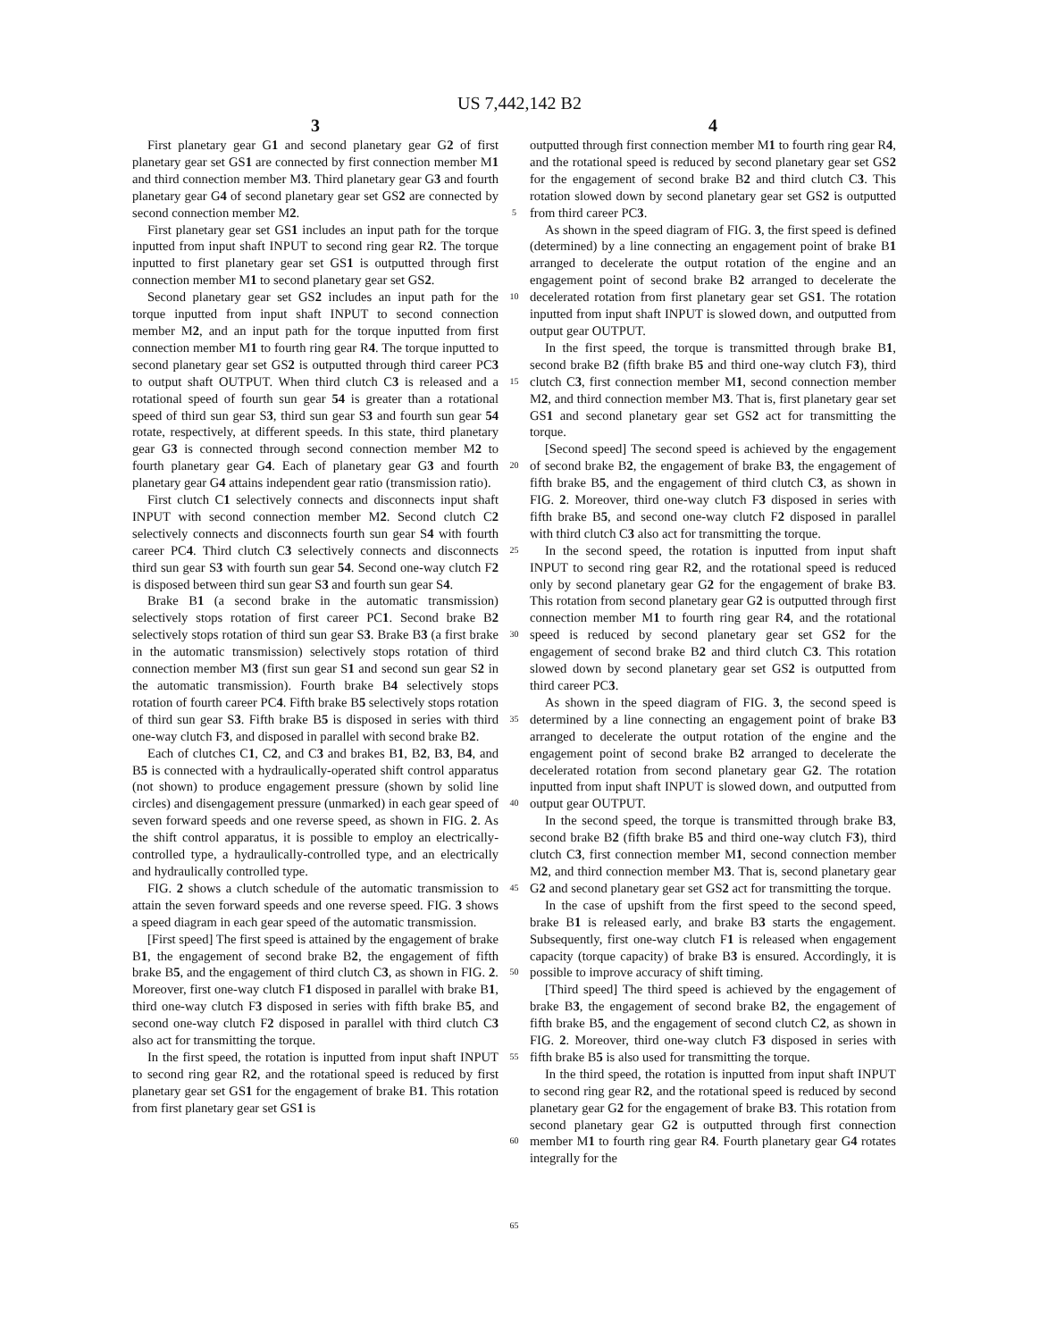US 7,442,142 B2
3
First planetary gear G1 and second planetary gear G2 of first planetary gear set GS1 are connected by first connection member M1 and third connection member M3. Third planetary gear G3 and fourth planetary gear G4 of second planetary gear set GS2 are connected by second connection member M2.
First planetary gear set GS1 includes an input path for the torque inputted from input shaft INPUT to second ring gear R2. The torque inputted to first planetary gear set GS1 is outputted through first connection member M1 to second planetary gear set GS2.
Second planetary gear set GS2 includes an input path for the torque inputted from input shaft INPUT to second connection member M2, and an input path for the torque inputted from first connection member M1 to fourth ring gear R4. The torque inputted to second planetary gear set GS2 is outputted through third career PC3 to output shaft OUTPUT. When third clutch C3 is released and a rotational speed of fourth sun gear 54 is greater than a rotational speed of third sun gear S3, third sun gear S3 and fourth sun gear 54 rotate, respectively, at different speeds. In this state, third planetary gear G3 is connected through second connection member M2 to fourth planetary gear G4. Each of planetary gear G3 and fourth planetary gear G4 attains independent gear ratio (transmission ratio).
First clutch C1 selectively connects and disconnects input shaft INPUT with second connection member M2. Second clutch C2 selectively connects and disconnects fourth sun gear S4 with fourth career PC4. Third clutch C3 selectively connects and disconnects third sun gear S3 with fourth sun gear 54. Second one-way clutch F2 is disposed between third sun gear S3 and fourth sun gear S4.
Brake B1 (a second brake in the automatic transmission) selectively stops rotation of first career PC1. Second brake B2 selectively stops rotation of third sun gear S3. Brake B3 (a first brake in the automatic transmission) selectively stops rotation of third connection member M3 (first sun gear S1 and second sun gear S2 in the automatic transmission). Fourth brake B4 selectively stops rotation of fourth career PC4. Fifth brake B5 selectively stops rotation of third sun gear S3. Fifth brake B5 is disposed in series with third one-way clutch F3, and disposed in parallel with second brake B2.
Each of clutches C1, C2, and C3 and brakes B1, B2, B3, B4, and B5 is connected with a hydraulically-operated shift control apparatus (not shown) to produce engagement pressure (shown by solid line circles) and disengagement pressure (unmarked) in each gear speed of seven forward speeds and one reverse speed, as shown in FIG. 2. As the shift control apparatus, it is possible to employ an electrically-controlled type, a hydraulically-controlled type, and an electrically and hydraulically controlled type.
FIG. 2 shows a clutch schedule of the automatic transmission to attain the seven forward speeds and one reverse speed. FIG. 3 shows a speed diagram in each gear speed of the automatic transmission.
[First speed] The first speed is attained by the engagement of brake B1, the engagement of second brake B2, the engagement of fifth brake B5, and the engagement of third clutch C3, as shown in FIG. 2. Moreover, first one-way clutch F1 disposed in parallel with brake B1, third one-way clutch F3 disposed in series with fifth brake B5, and second one-way clutch F2 disposed in parallel with third clutch C3 also act for transmitting the torque.
In the first speed, the rotation is inputted from input shaft INPUT to second ring gear R2, and the rotational speed is reduced by first planetary gear set GS1 for the engagement of brake B1. This rotation from first planetary gear set GS1 is
5
10
15
20
25
30
35
40
45
50
55
60
65
4
outputted through first connection member M1 to fourth ring gear R4, and the rotational speed is reduced by second planetary gear set GS2 for the engagement of second brake B2 and third clutch C3. This rotation slowed down by second planetary gear set GS2 is outputted from third career PC3.
As shown in the speed diagram of FIG. 3, the first speed is defined (determined) by a line connecting an engagement point of brake B1 arranged to decelerate the output rotation of the engine and an engagement point of second brake B2 arranged to decelerate the decelerated rotation from first planetary gear set GS1. The rotation inputted from input shaft INPUT is slowed down, and outputted from output gear OUTPUT.
In the first speed, the torque is transmitted through brake B1, second brake B2 (fifth brake B5 and third one-way clutch F3), third clutch C3, first connection member M1, second connection member M2, and third connection member M3. That is, first planetary gear set GS1 and second planetary gear set GS2 act for transmitting the torque.
[Second speed] The second speed is achieved by the engagement of second brake B2, the engagement of brake B3, the engagement of fifth brake B5, and the engagement of third clutch C3, as shown in FIG. 2. Moreover, third one-way clutch F3 disposed in series with fifth brake B5, and second one-way clutch F2 disposed in parallel with third clutch C3 also act for transmitting the torque.
In the second speed, the rotation is inputted from input shaft INPUT to second ring gear R2, and the rotational speed is reduced only by second planetary gear G2 for the engagement of brake B3. This rotation from second planetary gear G2 is outputted through first connection member M1 to fourth ring gear R4, and the rotational speed is reduced by second planetary gear set GS2 for the engagement of second brake B2 and third clutch C3. This rotation slowed down by second planetary gear set GS2 is outputted from third career PC3.
As shown in the speed diagram of FIG. 3, the second speed is determined by a line connecting an engagement point of brake B3 arranged to decelerate the output rotation of the engine and the engagement point of second brake B2 arranged to decelerate the decelerated rotation from second planetary gear G2. The rotation inputted from input shaft INPUT is slowed down, and outputted from output gear OUTPUT.
In the second speed, the torque is transmitted through brake B3, second brake B2 (fifth brake B5 and third one-way clutch F3), third clutch C3, first connection member M1, second connection member M2, and third connection member M3. That is, second planetary gear G2 and second planetary gear set GS2 act for transmitting the torque.
In the case of upshift from the first speed to the second speed, brake B1 is released early, and brake B3 starts the engagement. Subsequently, first one-way clutch F1 is released when engagement capacity (torque capacity) of brake B3 is ensured. Accordingly, it is possible to improve accuracy of shift timing.
[Third speed] The third speed is achieved by the engagement of brake B3, the engagement of second brake B2, the engagement of fifth brake B5, and the engagement of second clutch C2, as shown in FIG. 2. Moreover, third one-way clutch F3 disposed in series with fifth brake B5 is also used for transmitting the torque.
In the third speed, the rotation is inputted from input shaft INPUT to second ring gear R2, and the rotational speed is reduced by second planetary gear G2 for the engagement of brake B3. This rotation from second planetary gear G2 is outputted through first connection member M1 to fourth ring gear R4. Fourth planetary gear G4 rotates integrally for the